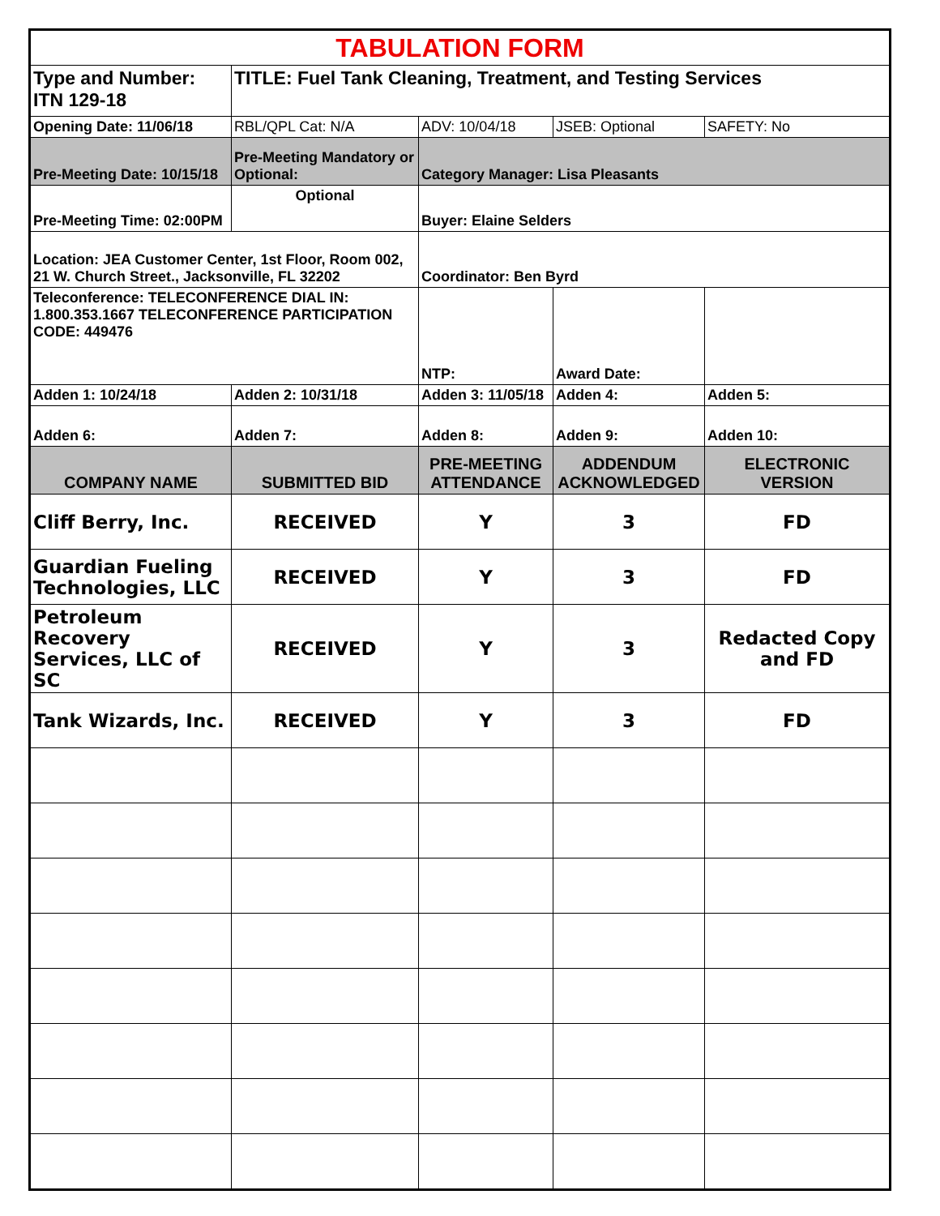| TABULATION FORM | | | | |
| Type and Number: ITN 129-18 | TITLE: Fuel Tank Cleaning, Treatment, and Testing Services | | | |
| Opening Date: 11/06/18 | RBL/QPL Cat: N/A | ADV: 10/04/18 | JSEB: Optional | SAFETY: No |
| Pre-Meeting Date: 10/15/18 | Pre-Meeting Mandatory or Optional: | Category Manager: Lisa Pleasants | | |
| Pre-Meeting Time: 02:00PM | Optional | Buyer: Elaine Selders | | |
| Location: JEA Customer Center, 1st Floor, Room 002, 21 W. Church Street., Jacksonville, FL 32202 | | Coordinator: Ben Byrd | | |
| Teleconference: TELECONFERENCE DIAL IN: 1.800.353.1667 TELECONFERENCE PARTICIPATION CODE: 449476 | | NTP: | Award Date: | |
| Adden 1: 10/24/18 | Adden 2: 10/31/18 | Adden 3: 11/05/18 | Adden 4: | Adden 5: |
| Adden 6: | Adden 7: | Adden 8: | Adden 9: | Adden 10: |
| COMPANY NAME | SUBMITTED BID | PRE-MEETING ATTENDANCE | ADDENDUM ACKNOWLEDGED | ELECTRONIC VERSION |
| Cliff Berry, Inc. | RECEIVED | Y | 3 | FD |
| Guardian Fueling Technologies, LLC | RECEIVED | Y | 3 | FD |
| Petroleum Recovery Services, LLC of SC | RECEIVED | Y | 3 | Redacted Copy and FD |
| Tank Wizards, Inc. | RECEIVED | Y | 3 | FD |